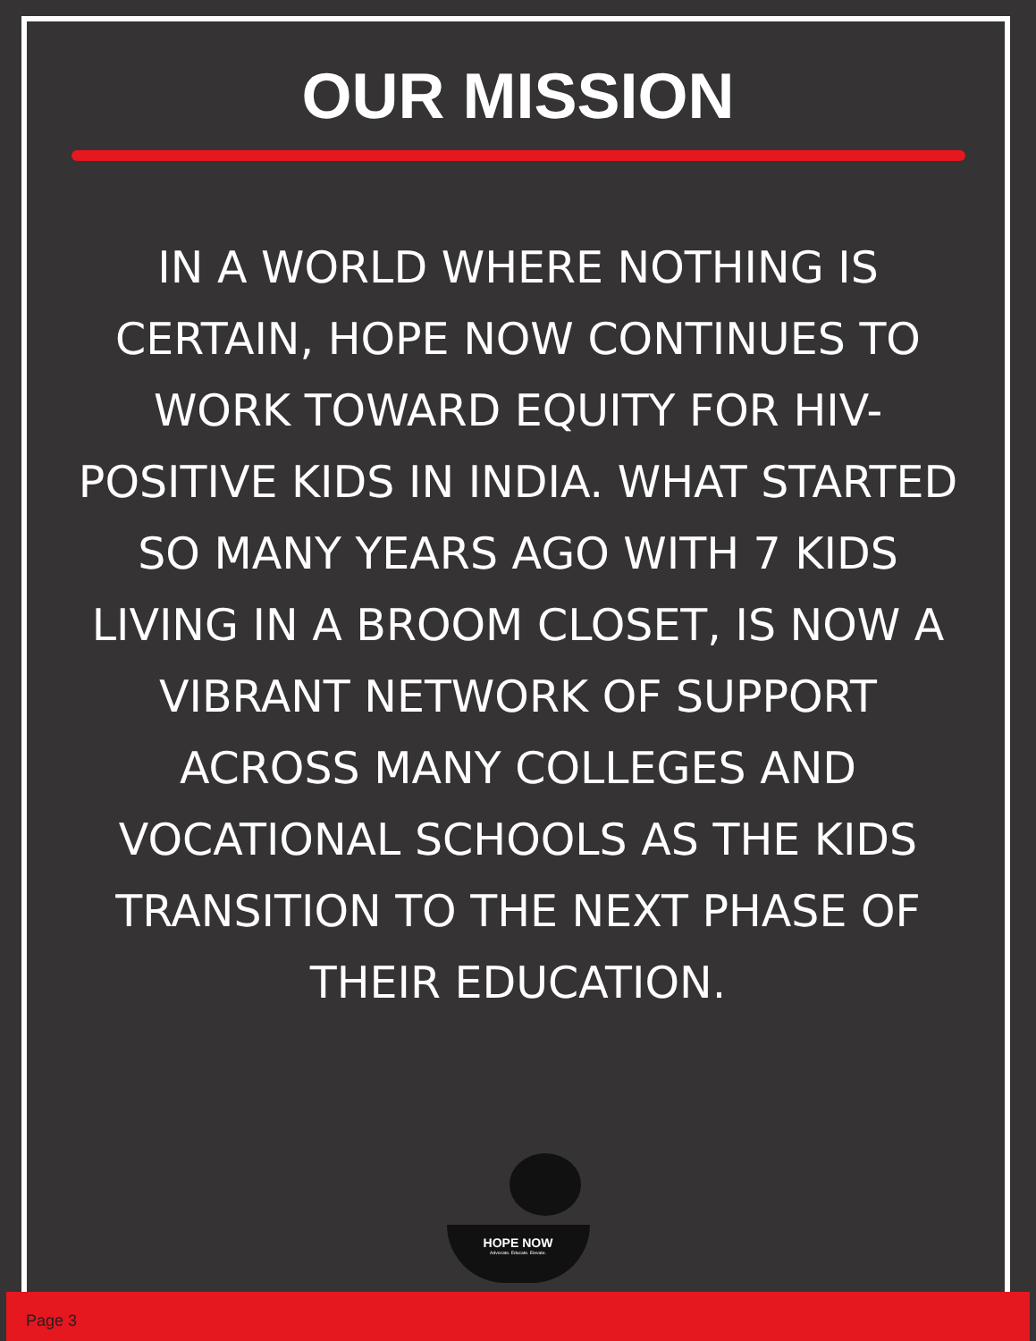OUR MISSION
IN A WORLD WHERE NOTHING IS CERTAIN, HOPE NOW CONTINUES TO WORK TOWARD EQUITY FOR HIV-POSITIVE KIDS IN INDIA. WHAT STARTED SO MANY YEARS AGO WITH 7 KIDS LIVING IN A BROOM CLOSET, IS NOW A VIBRANT NETWORK OF SUPPORT ACROSS MANY COLLEGES AND VOCATIONAL SCHOOLS AS THE KIDS TRANSITION TO THE NEXT PHASE OF THEIR EDUCATION.
HOPE NOW
Advocate. Educate. Elevate.
Page 3